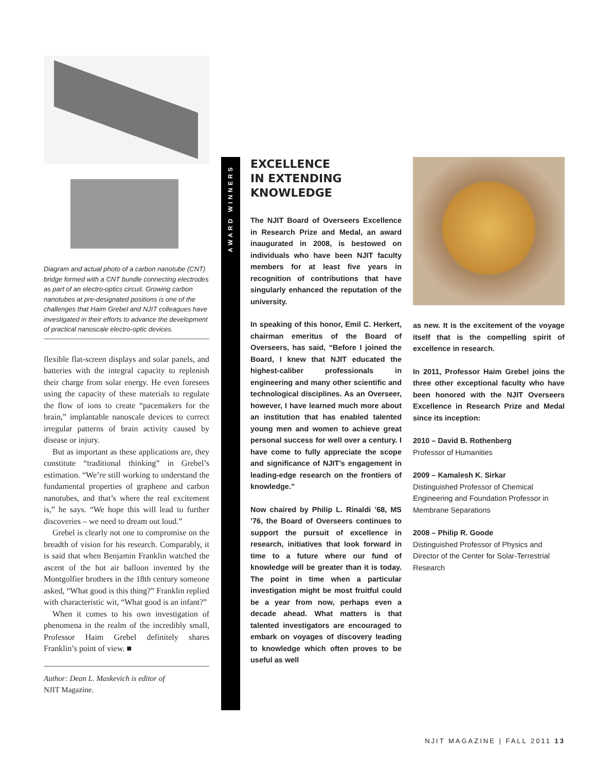Diagram and actual photo of a carbon nanotube (CNT) bridge formed with a CNT bundle connecting electrodes as part of an electro-optics circuit. Growing carbon nanotubes at pre-designated positions is one of the challenges that Haim Grebel and NJIT colleagues have investigated in their efforts to advance the development of practical nanoscale electro-optic devices.
flexible flat-screen displays and solar panels, and batteries with the integral capacity to replenish their charge from solar energy. He even foresees using the capacity of these materials to regulate the flow of ions to create “pacemakers for the brain,” implantable nanoscale devices to correct irregular patterns of brain activity caused by disease or injury.
But as important as these applications are, they constitute “traditional thinking” in Grebel’s estimation. “We’re still working to understand the fundamental properties of graphene and carbon nanotubes, and that’s where the real excitement is,” he says. “We hope this will lead to further discoveries – we need to dream out loud.”
Grebel is clearly not one to compromise on the breadth of vision for his research. Comparably, it is said that when Benjamin Franklin watched the ascent of the hot air balloon invented by the Montgolfier brothers in the 18th century someone asked, “What good is this thing?” Franklin replied with characteristic wit, “What good is an infant?”
When it comes to his own investigation of phenomena in the realm of the incredibly small, Professor Haim Grebel definitely shares Franklin’s point of view. ■
Author: Dean L. Maskevich is editor of
NJIT Magazine.
AWARD WINNERS
EXCELLENCE
IN EXTENDING
KNOWLEDGE
The NJIT Board of Overseers Excellence in Research Prize and Medal, an award inaugurated in 2008, is bestowed on individuals who have been NJIT faculty members for at least five years in recognition of contributions that have singularly enhanced the reputation of the university.
In speaking of this honor, Emil C. Herkert, chairman emeritus of the Board of Overseers, has said, “Before I joined the Board, I knew that NJIT educated the highest-caliber professionals in engineering and many other scientific and technological disciplines. As an Overseer, however, I have learned much more about an institution that has enabled talented young men and women to achieve great personal success for well over a century. I have come to fully appreciate the scope and significance of NJIT’s engagement in leading-edge research on the frontiers of knowledge.”
Now chaired by Philip L. Rinaldi ’68, MS ’76, the Board of Overseers continues to support the pursuit of excellence in research, initiatives that look forward in time to a future where our fund of knowledge will be greater than it is today. The point in time when a particular investigation might be most fruitful could be a year from now, perhaps even a decade ahead. What matters is that talented investigators are encouraged to embark on voyages of discovery leading to knowledge which often proves to be useful as well
as new. It is the excitement of the voyage itself that is the compelling spirit of excellence in research.
In 2011, Professor Haim Grebel joins the three other exceptional faculty who have been honored with the NJIT Overseers Excellence in Research Prize and Medal since its inception:
2010 – David B. Rothenberg
Professor of Humanities
2009 – Kamalesh K. Sirkar
Distinguished Professor of Chemical Engineering and Foundation Professor in Membrane Separations
2008 – Philip R. Goode
Distinguished Professor of Physics and Director of the Center for Solar-Terrestrial Research
NJIT MAGAZINE | FALL 2011 13